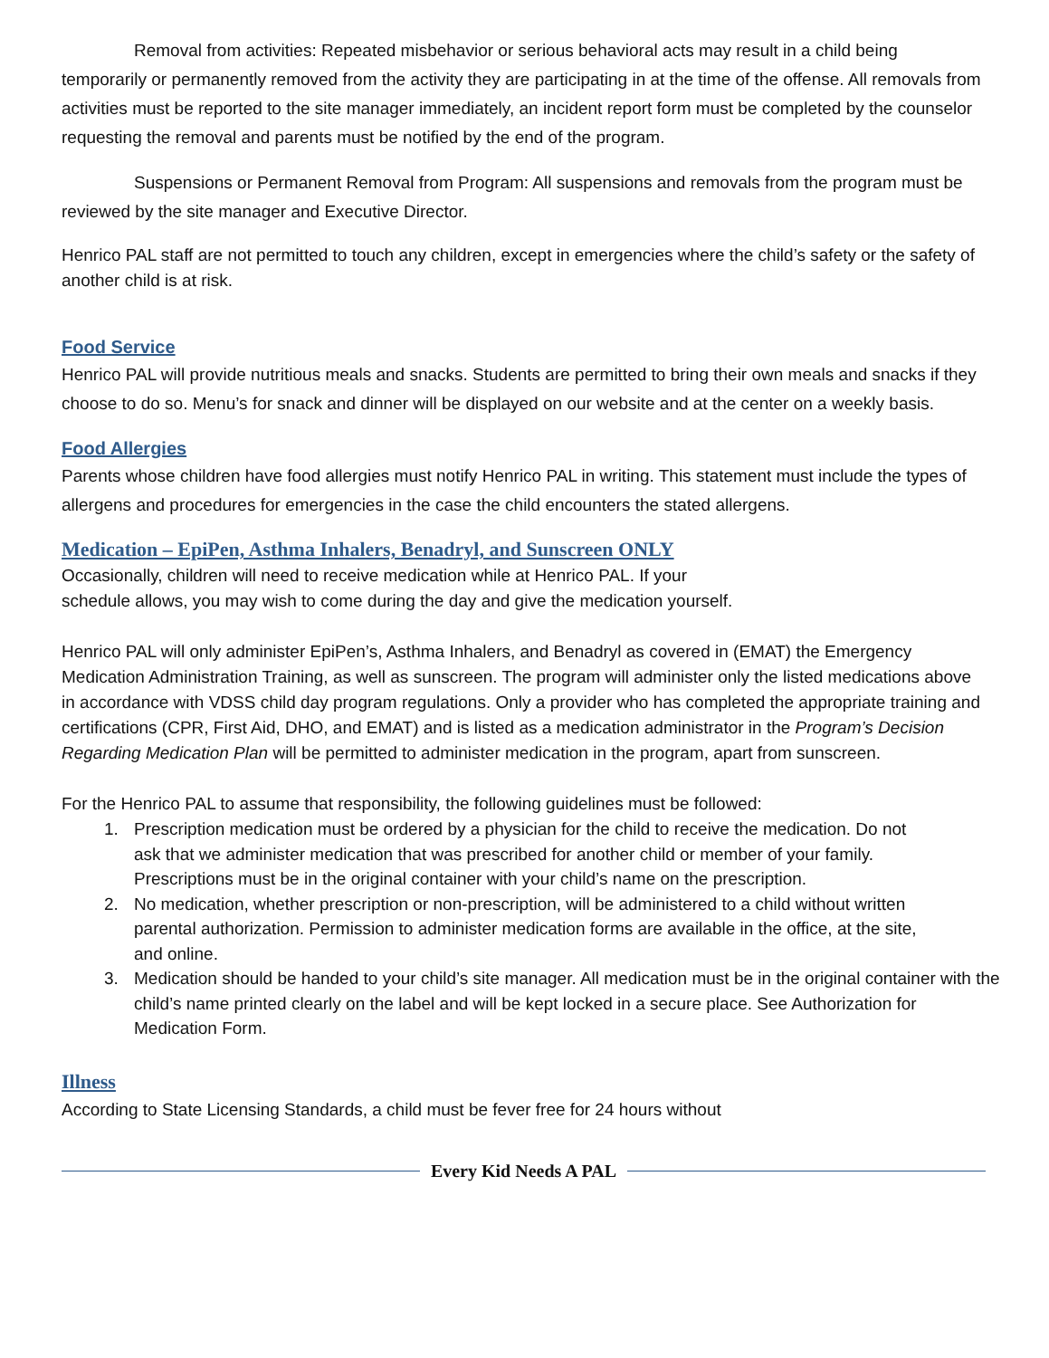Removal from activities: Repeated misbehavior or serious behavioral acts may result in a child being temporarily or permanently removed from the activity they are participating in at the time of the offense. All removals from activities must be reported to the site manager immediately, an incident report form must be completed by the counselor requesting the removal and parents must be notified by the end of the program.
Suspensions or Permanent Removal from Program: All suspensions and removals from the program must be reviewed by the site manager and Executive Director.
Henrico PAL staff are not permitted to touch any children, except in emergencies where the child’s safety or the safety of another child is at risk.
Food Service
Henrico PAL will provide nutritious meals and snacks. Students are permitted to bring their own meals and snacks if they choose to do so. Menu’s for snack and dinner will be displayed on our website and at the center on a weekly basis.
Food Allergies
Parents whose children have food allergies must notify Henrico PAL in writing. This statement must include the types of allergens and procedures for emergencies in the case the child encounters the stated allergens.
Medication – EpiPen, Asthma Inhalers, Benadryl, and Sunscreen ONLY
Occasionally, children will need to receive medication while at Henrico PAL. If your
schedule allows, you may wish to come during the day and give the medication yourself.
Henrico PAL will only administer EpiPen’s, Asthma Inhalers, and Benadryl as covered in (EMAT) the Emergency Medication Administration Training, as well as sunscreen. The program will administer only the listed medications above in accordance with VDSS child day program regulations. Only a provider who has completed the appropriate training and certifications (CPR, First Aid, DHO, and EMAT) and is listed as a medication administrator in the Program’s Decision Regarding Medication Plan will be permitted to administer medication in the program, apart from sunscreen.
For the Henrico PAL to assume that responsibility, the following guidelines must be followed:
1. Prescription medication must be ordered by a physician for the child to receive the medication. Do not ask that we administer medication that was prescribed for another child or member of your family. Prescriptions must be in the original container with your child’s name on the prescription.
2. No medication, whether prescription or non-prescription, will be administered to a child without written parental authorization. Permission to administer medication forms are available in the office, at the site, and online.
3. Medication should be handed to your child’s site manager. All medication must be in the original container with the child’s name printed clearly on the label and will be kept locked in a secure place. See Authorization for Medication Form.
Illness
According to State Licensing Standards, a child must be fever free for 24 hours without
Every Kid Needs A PAL